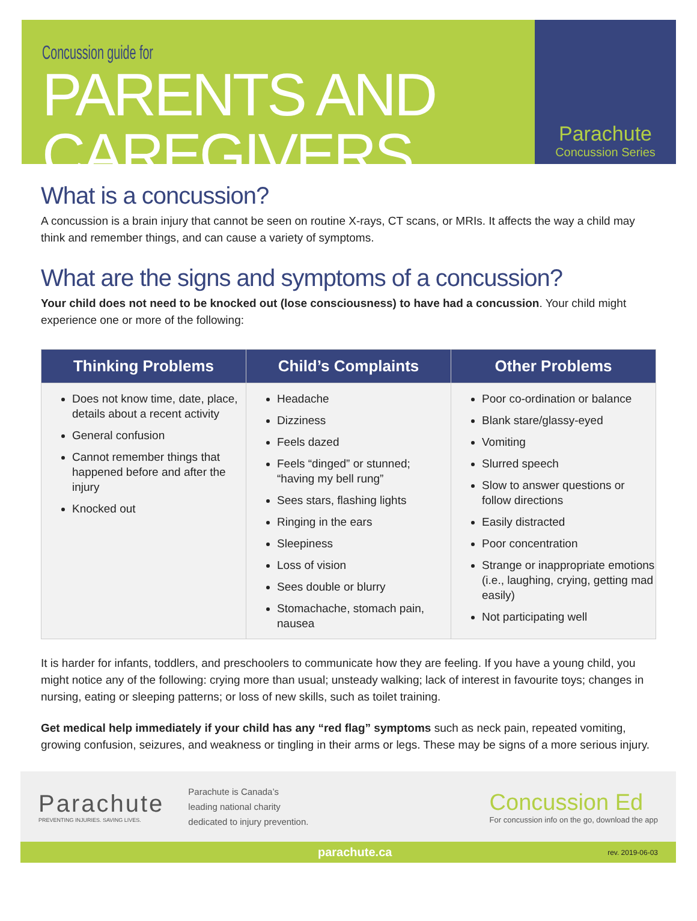Concussion guide for
PARENTS AND CAREGIVERS
Parachute
Concussion Series
What is a concussion?
A concussion is a brain injury that cannot be seen on routine X-rays, CT scans, or MRIs. It affects the way a child may think and remember things, and can cause a variety of symptoms.
What are the signs and symptoms of a concussion?
Your child does not need to be knocked out (lose consciousness) to have had a concussion. Your child might experience one or more of the following:
| Thinking Problems | Child’s Complaints | Other Problems |
| --- | --- | --- |
| Does not know time, date, place, details about a recent activity General confusion Cannot remember things that happened before and after the injury Knocked out | Headache Dizziness Feels dazed Feels “dinged” or stunned; “having my bell rung” Sees stars, flashing lights Ringing in the ears Sleepiness Loss of vision Sees double or blurry Stomachache, stomach pain, nausea | Poor co-ordination or balance Blank stare/glassy-eyed Vomiting Slurred speech Slow to answer questions or follow directions Easily distracted Poor concentration Strange or inappropriate emotions (i.e., laughing, crying, getting mad easily) Not participating well |
It is harder for infants, toddlers, and preschoolers to communicate how they are feeling. If you have a young child, you might notice any of the following: crying more than usual; unsteady walking; lack of interest in favourite toys; changes in nursing, eating or sleeping patterns; or loss of new skills, such as toilet training.
Get medical help immediately if your child has any “red flag” symptoms such as neck pain, repeated vomiting, growing confusion, seizures, and weakness or tingling in their arms or legs. These may be signs of a more serious injury.
Parachute
PREVENTING INJURIES. SAVING LIVES.
Parachute is Canada’s
leading national charity
dedicated to injury prevention.
Concussion Ed
For concussion info on the go, download the app
parachute.ca rev. 2019-06-03